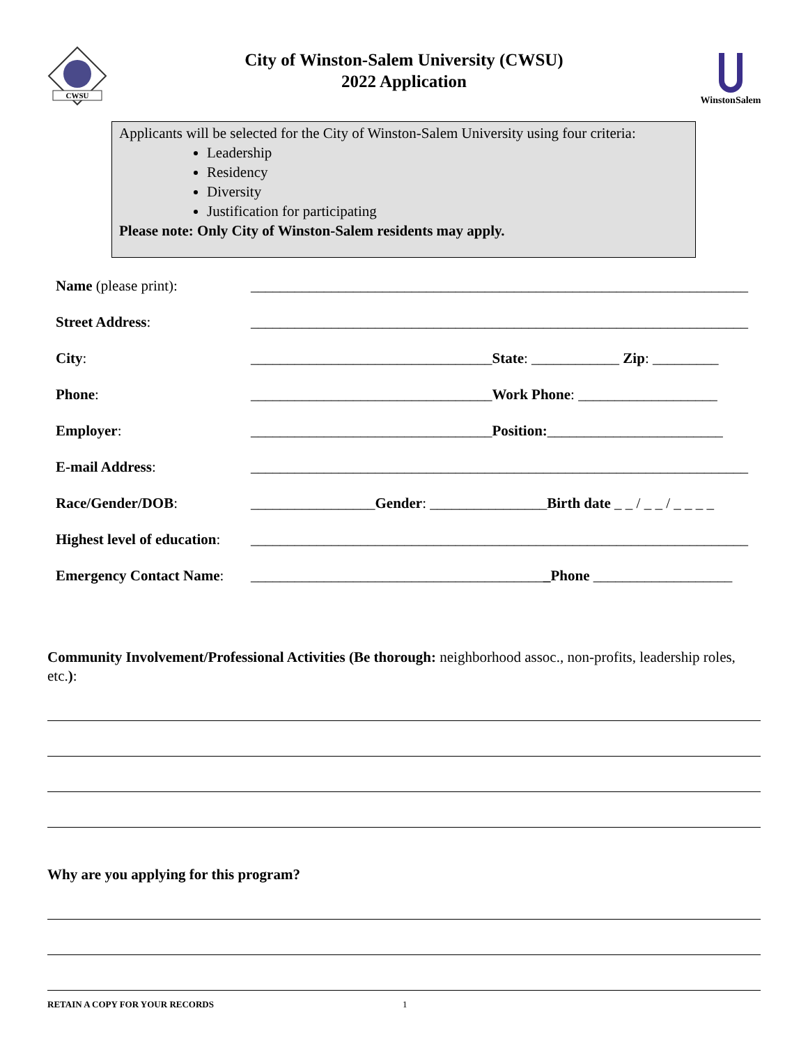CWSU
City of Winston-Salem University (CWSU)
2022 Application
WinstonSalem
Applicants will be selected for the City of Winston-Salem University using four criteria:
Leadership
Residency
Diversity
Justification for participating
Please note: Only City of Winston-Salem residents may apply.
| Name (please print): | ____________________________________________________________________ |
| Street Address : | ____________________________________________________________________ |
| City : | _________________________________ State : ____________ Zip : _________ |
| Phone : | _________________________________ Work Phone : ___________________ |
| Employer : | _________________________________ Position: ________________________ |
| E-mail Address : | ____________________________________________________________________ |
| Race/Gender/DOB : | _________________ Gender : ________________ Birth date _ _ / _ _ / _ _ _ _ |
| Highest level of education : | ____________________________________________________________________ |
| Emergency Contact Name : | ________________________________________ _Phone ___________________ |
Community Involvement/Professional Activities (Be thorough: neighborhood assoc., non-profits, leadership roles, etc.):
Why are you applying for this program?
RETAIN A COPY FOR YOUR RECORDS 1